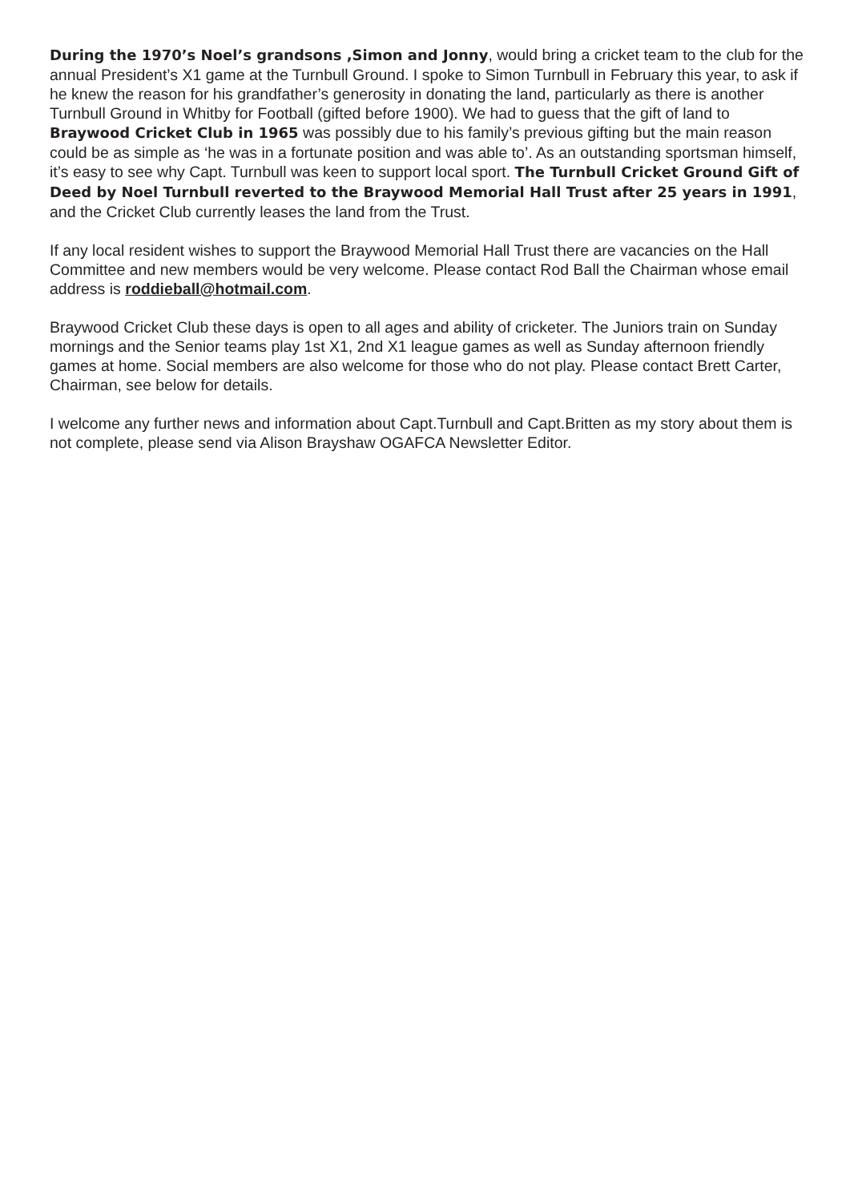During the 1970’s Noel’s grandsons ,Simon and Jonny, would bring a cricket team to the club for the annual President’s X1 game at the Turnbull Ground. I spoke to Simon Turnbull in February this year, to ask if he knew the reason for his grandfather’s generosity in donating the land, particularly as there is another Turnbull Ground in Whitby for Football (gifted before 1900). We had to guess that the gift of land to Braywood Cricket Club in 1965 was possibly due to his family’s previous gifting but the main reason could be as simple as ‘he was in a fortunate position and was able to’. As an outstanding sportsman himself, it’s easy to see why Capt. Turnbull was keen to support local sport. The Turnbull Cricket Ground Gift of Deed by Noel Turnbull reverted to the Braywood Memorial Hall Trust after 25 years in 1991, and the Cricket Club currently leases the land from the Trust.
If any local resident wishes to support the Braywood Memorial Hall Trust there are vacancies on the Hall Committee and new members would be very welcome. Please contact Rod Ball the Chairman whose email address is roddieball@hotmail.com.
Braywood Cricket Club these days is open to all ages and ability of cricketer. The Juniors train on Sunday mornings and the Senior teams play 1st X1, 2nd X1 league games as well as Sunday afternoon friendly games at home. Social members are also welcome for those who do not play. Please contact Brett Carter, Chairman, see below for details.
I welcome any further news and information about Capt.Turnbull and Capt.Britten as my story about them is not complete, please send via Alison Brayshaw OGAFCA Newsletter Editor.